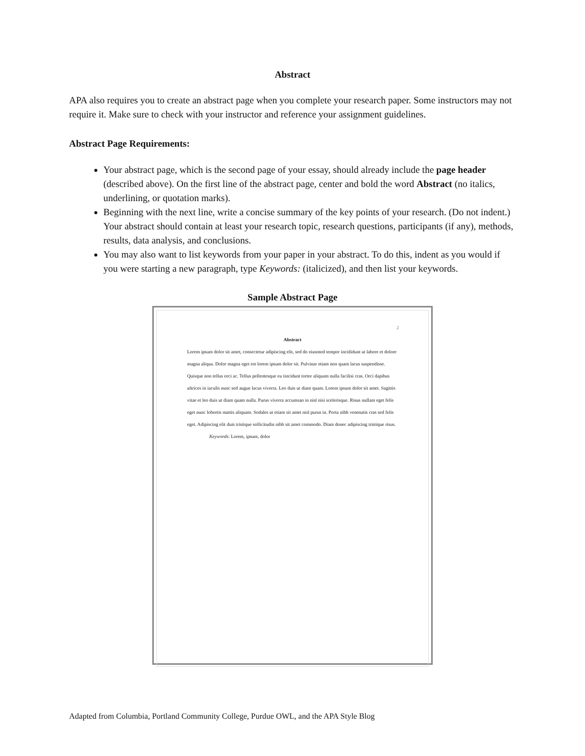Abstract
APA also requires you to create an abstract page when you complete your research paper. Some instructors may not require it. Make sure to check with your instructor and reference your assignment guidelines.
Abstract Page Requirements:
Your abstract page, which is the second page of your essay, should already include the page header (described above). On the first line of the abstract page, center and bold the word Abstract (no italics, underlining, or quotation marks).
Beginning with the next line, write a concise summary of the key points of your research. (Do not indent.) Your abstract should contain at least your research topic, research questions, participants (if any), methods, results, data analysis, and conclusions.
You may also want to list keywords from your paper in your abstract. To do this, indent as you would if you were starting a new paragraph, type Keywords: (italicized), and then list your keywords.
Sample Abstract Page
2
Abstract
Lorem ipsum dolor sit amet, consectetur adipiscing elit, sed do eiusmod tempor incididunt ut labore et dolore magna aliqua. Dolor magna eget est lorem ipsum dolor sit. Pulvinar etiam non quam lacus suspendisse. Quisque non tellus orci ac. Tellus pellentesque eu tincidunt tortor aliquam nulla facilisi cras. Orci dapibus ultrices in iaculis nunc sed augue lacus viverra. Leo duis ut diam quam. Lorem ipsum dolor sit amet. Sagittis vitae et leo duis ut diam quam nulla. Purus viverra accumsan in nisl nisi scelerisque. Risus nullam eget felis eget nunc lobortis mattis aliquam. Sodales ut etiam sit amet nisl purus in. Porta nibh venenatis cras sed felis eget. Adipiscing elit duis tristique sollicitudin nibh sit amet commodo. Diam donec adipiscing tristique risus.
Keywords: Lorem, ipsum, dolor
Adapted from Columbia, Portland Community College, Purdue OWL, and the APA Style Blog